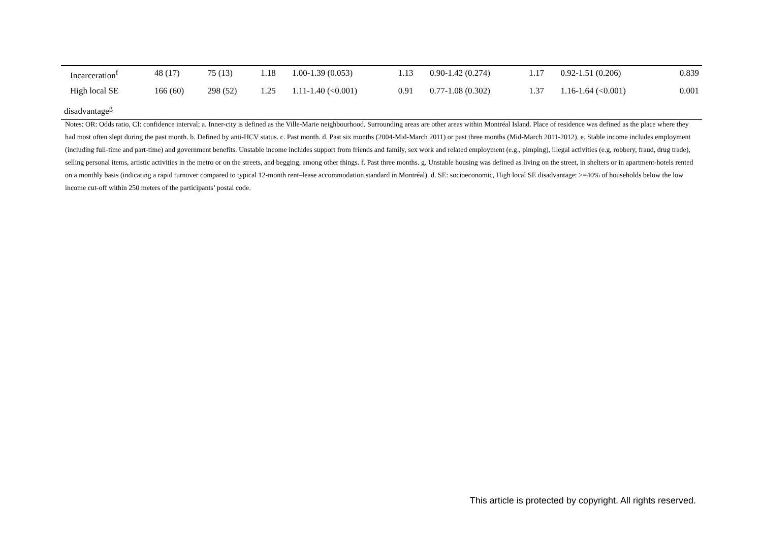| Incarceration<sup>f</sup> | 48 (17) | 75 (13) | 1.18 | 1.00-1.39 (0.053) | 1.13 | 0.90-1.42 (0.274) | 1.17 | 0.92-1.51 (0.206) | 0.839 |
| High local SE | 166 (60) | 298 (52) | 1.25 | 1.11-1.40 (<0.001) | 0.91 | 0.77-1.08 (0.302) | 1.37 | 1.16-1.64 (<0.001) | 0.001 |
| disadvantage<sup>g</sup> | | | | | | | | | |
Notes: OR: Odds ratio, CI: confidence interval; a. Inner-city is defined as the Ville-Marie neighbourhood. Surrounding areas are other areas within Montréal Island. Place of residence was defined as the place where they had most often slept during the past month. b. Defined by anti-HCV status. c. Past month. d. Past six months (2004-Mid-March 2011) or past three months (Mid-March 2011-2012). e. Stable income includes employment (including full-time and part-time) and government benefits. Unstable income includes support from friends and family, sex work and related employment (e.g., pimping), illegal activities (e.g, robbery, fraud, drug trade), selling personal items, artistic activities in the metro or on the streets, and begging, among other things. f. Past three months. g. Unstable housing was defined as living on the street, in shelters or in apartment-hotels rented on a monthly basis (indicating a rapid turnover compared to typical 12-month rent–lease accommodation standard in Montréal). d. SE: socioeconomic, High local SE disadvantage: >=40% of households below the low income cut-off within 250 meters of the participants’ postal code.
This article is protected by copyright. All rights reserved.